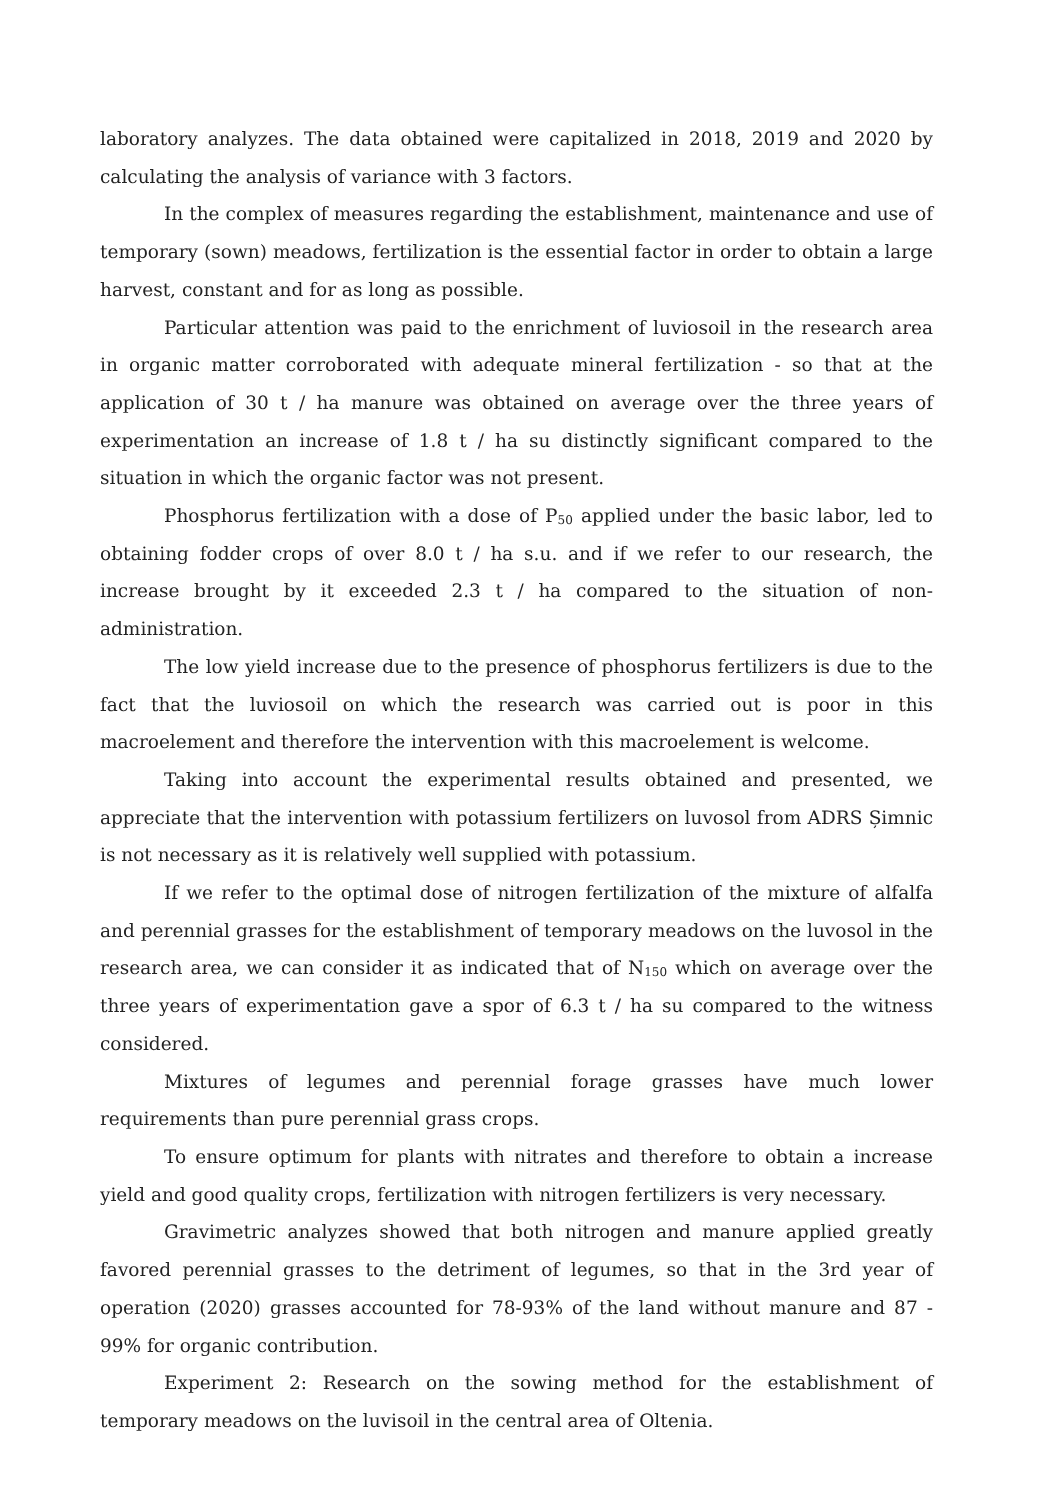laboratory analyzes. The data obtained were capitalized in 2018, 2019 and 2020 by calculating the analysis of variance with 3 factors.
In the complex of measures regarding the establishment, maintenance and use of temporary (sown) meadows, fertilization is the essential factor in order to obtain a large harvest, constant and for as long as possible.
Particular attention was paid to the enrichment of luviosoil in the research area in organic matter corroborated with adequate mineral fertilization - so that at the application of 30 t / ha manure was obtained on average over the three years of experimentation an increase of 1.8 t / ha su distinctly significant compared to the situation in which the organic factor was not present.
Phosphorus fertilization with a dose of P<sub>50</sub> applied under the basic labor, led to obtaining fodder crops of over 8.0 t / ha s.u. and if we refer to our research, the increase brought by it exceeded 2.3 t / ha compared to the situation of non-administration.
The low yield increase due to the presence of phosphorus fertilizers is due to the fact that the luviosoil on which the research was carried out is poor in this macroelement and therefore the intervention with this macroelement is welcome.
Taking into account the experimental results obtained and presented, we appreciate that the intervention with potassium fertilizers on luvosol from ADRS Șimnic is not necessary as it is relatively well supplied with potassium.
If we refer to the optimal dose of nitrogen fertilization of the mixture of alfalfa and perennial grasses for the establishment of temporary meadows on the luvosol in the research area, we can consider it as indicated that of N<sub>150</sub> which on average over the three years of experimentation gave a spor of 6.3 t / ha su compared to the witness considered.
Mixtures of legumes and perennial forage grasses have much lower requirements than pure perennial grass crops.
To ensure optimum for plants with nitrates and therefore to obtain a increase yield and good quality crops, fertilization with nitrogen fertilizers is very necessary.
Gravimetric analyzes showed that both nitrogen and manure applied greatly favored perennial grasses to the detriment of legumes, so that in the 3rd year of operation (2020) grasses accounted for 78-93% of the land without manure and 87 - 99% for organic contribution.
Experiment 2: Research on the sowing method for the establishment of temporary meadows on the luvisoil in the central area of Oltenia.